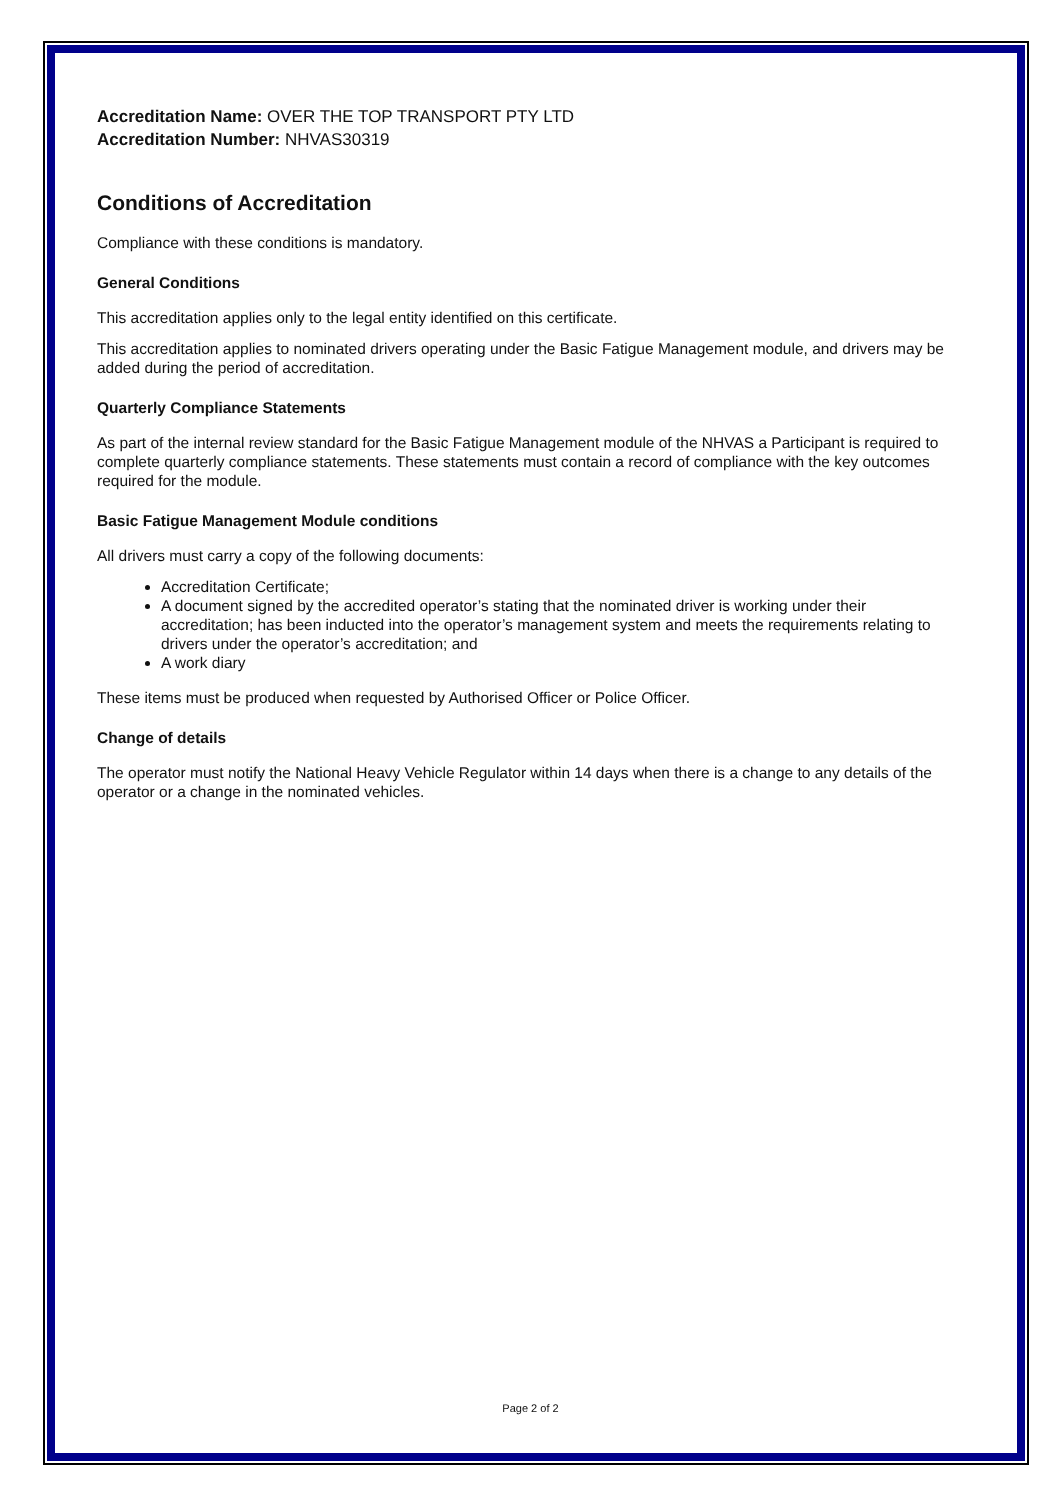Accreditation Name: OVER THE TOP TRANSPORT PTY LTD
Accreditation Number: NHVAS30319
Conditions of Accreditation
Compliance with these conditions is mandatory.
General Conditions
This accreditation applies only to the legal entity identified on this certificate.
This accreditation applies to nominated drivers operating under the Basic Fatigue Management module, and drivers may be added during the period of accreditation.
Quarterly Compliance Statements
As part of the internal review standard for the Basic Fatigue Management module of the NHVAS a Participant is required to complete quarterly compliance statements. These statements must contain a record of compliance with the key outcomes required for the module.
Basic Fatigue Management Module conditions
All drivers must carry a copy of the following documents:
Accreditation Certificate;
A document signed by the accredited operator’s stating that the nominated driver is working under their accreditation; has been inducted into the operator’s management system and meets the requirements relating to drivers under the operator’s accreditation; and
A work diary
These items must be produced when requested by Authorised Officer or Police Officer.
Change of details
The operator must notify the National Heavy Vehicle Regulator within 14 days when there is a change to any details of the operator or a change in the nominated vehicles.
Page 2 of 2